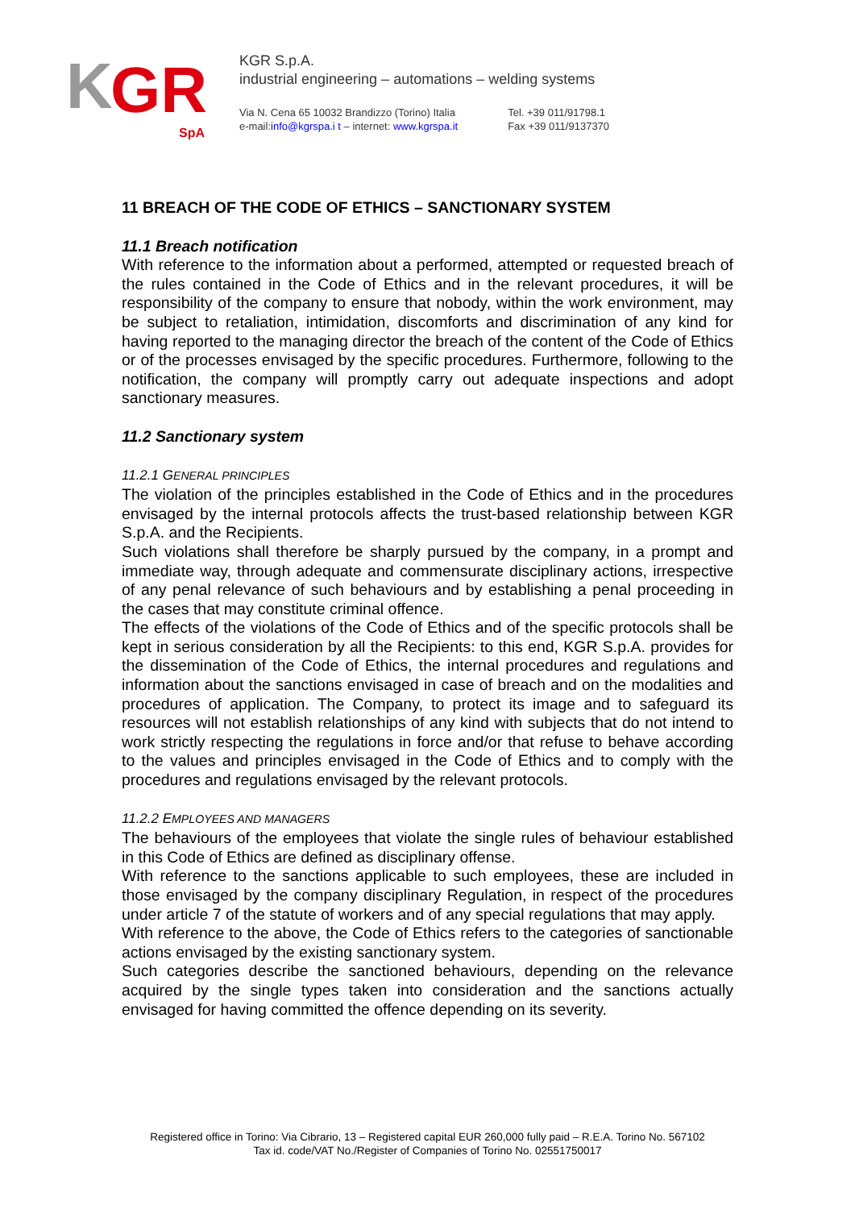K
GR
SpA
KGR S.p.A.
industrial engineering – automations – welding systems
Via N. Cena 65 10032 Brandizzo (Torino) Italia
e-mail:info@kgrspa.i t – internet: www.kgrspa.it
Tel. +39 011/91798.1
Fax +39 011/9137370
11 BREACH OF THE CODE OF ETHICS – SANCTIONARY SYSTEM
11.1 Breach notification
With reference to the information about a performed, attempted or requested breach of the rules contained in the Code of Ethics and in the relevant procedures, it will be responsibility of the company to ensure that nobody, within the work environment, may be subject to retaliation, intimidation, discomforts and discrimination of any kind for having reported to the managing director the breach of the content of the Code of Ethics or of the processes envisaged by the specific procedures. Furthermore, following to the notification, the company will promptly carry out adequate inspections and adopt sanctionary measures.
11.2 Sanctionary system
11.2.1 GENERAL PRINCIPLES
The violation of the principles established in the Code of Ethics and in the procedures envisaged by the internal protocols affects the trust-based relationship between KGR S.p.A. and the Recipients.
Such violations shall therefore be sharply pursued by the company, in a prompt and immediate way, through adequate and commensurate disciplinary actions, irrespective of any penal relevance of such behaviours and by establishing a penal proceeding in the cases that may constitute criminal offence.
The effects of the violations of the Code of Ethics and of the specific protocols shall be kept in serious consideration by all the Recipients: to this end, KGR S.p.A. provides for the dissemination of the Code of Ethics, the internal procedures and regulations and information about the sanctions envisaged in case of breach and on the modalities and procedures of application. The Company, to protect its image and to safeguard its resources will not establish relationships of any kind with subjects that do not intend to work strictly respecting the regulations in force and/or that refuse to behave according to the values and principles envisaged in the Code of Ethics and to comply with the procedures and regulations envisaged by the relevant protocols.
11.2.2 EMPLOYEES AND MANAGERS
The behaviours of the employees that violate the single rules of behaviour established in this Code of Ethics are defined as disciplinary offense.
With reference to the sanctions applicable to such employees, these are included in those envisaged by the company disciplinary Regulation, in respect of the procedures under article 7 of the statute of workers and of any special regulations that may apply.
With reference to the above, the Code of Ethics refers to the categories of sanctionable actions envisaged by the existing sanctionary system.
Such categories describe the sanctioned behaviours, depending on the relevance acquired by the single types taken into consideration and the sanctions actually envisaged for having committed the offence depending on its severity.
Registered office in Torino: Via Cibrario, 13 – Registered capital EUR 260,000 fully paid – R.E.A. Torino No. 567102
Tax id. code/VAT No./Register of Companies of Torino No. 02551750017